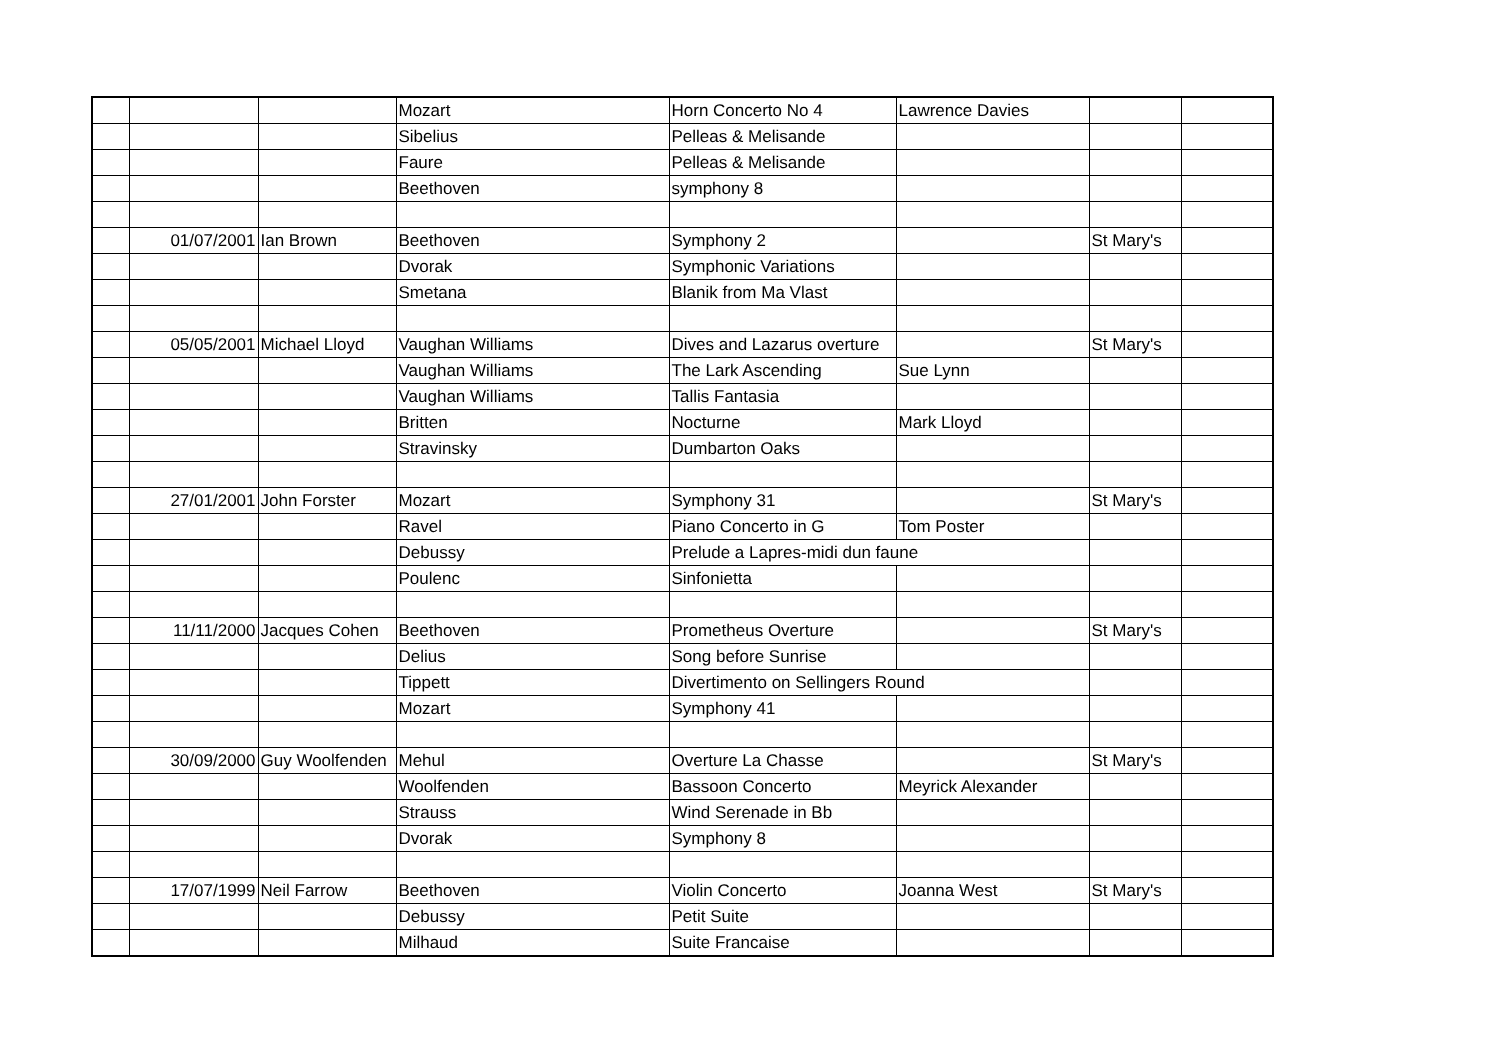| | | | Mozart | Horn Concerto No 4 | Lawrence Davies | | |
| | | | Sibelius | Pelleas & Melisande | | | |
| | | | Faure | Pelleas & Melisande | | | |
| | | | Beethoven | symphony 8 | | | |
| | 01/07/2001 | Ian Brown | Beethoven | Symphony 2 | | St Mary's | |
| | | | Dvorak | Symphonic Variations | | | |
| | | | Smetana | Blanik from Ma Vlast | | | |
| | 05/05/2001 | Michael Lloyd | Vaughan Williams | Dives and Lazarus overture | | St Mary's | |
| | | | Vaughan Williams | The Lark Ascending | Sue Lynn | | |
| | | | Vaughan Williams | Tallis Fantasia | | | |
| | | | Britten | Nocturne | Mark Lloyd | | |
| | | | Stravinsky | Dumbarton Oaks | | | |
| | 27/01/2001 | John Forster | Mozart | Symphony 31 | | St Mary's | |
| | | | Ravel | Piano Concerto in G | Tom Poster | | |
| | | | Debussy | Prelude a Lapres-midi dun faune | | | |
| | | | Poulenc | Sinfonietta | | | |
| | 11/11/2000 | Jacques Cohen | Beethoven | Prometheus Overture | | St Mary's | |
| | | | Delius | Song before Sunrise | | | |
| | | | Tippett | Divertimento on Sellingers Round | | | |
| | | | Mozart | Symphony 41 | | | |
| | 30/09/2000 | Guy Woolfenden | Mehul | Overture La Chasse | | St Mary's | |
| | | | Woolfenden | Bassoon Concerto | Meyrick Alexander | | |
| | | | Strauss | Wind Serenade in Bb | | | |
| | | | Dvorak | Symphony 8 | | | |
| | 17/07/1999 | Neil Farrow | Beethoven | Violin Concerto | Joanna West | St Mary's | |
| | | | Debussy | Petit Suite | | | |
| | | | Milhaud | Suite Francaise | | | |